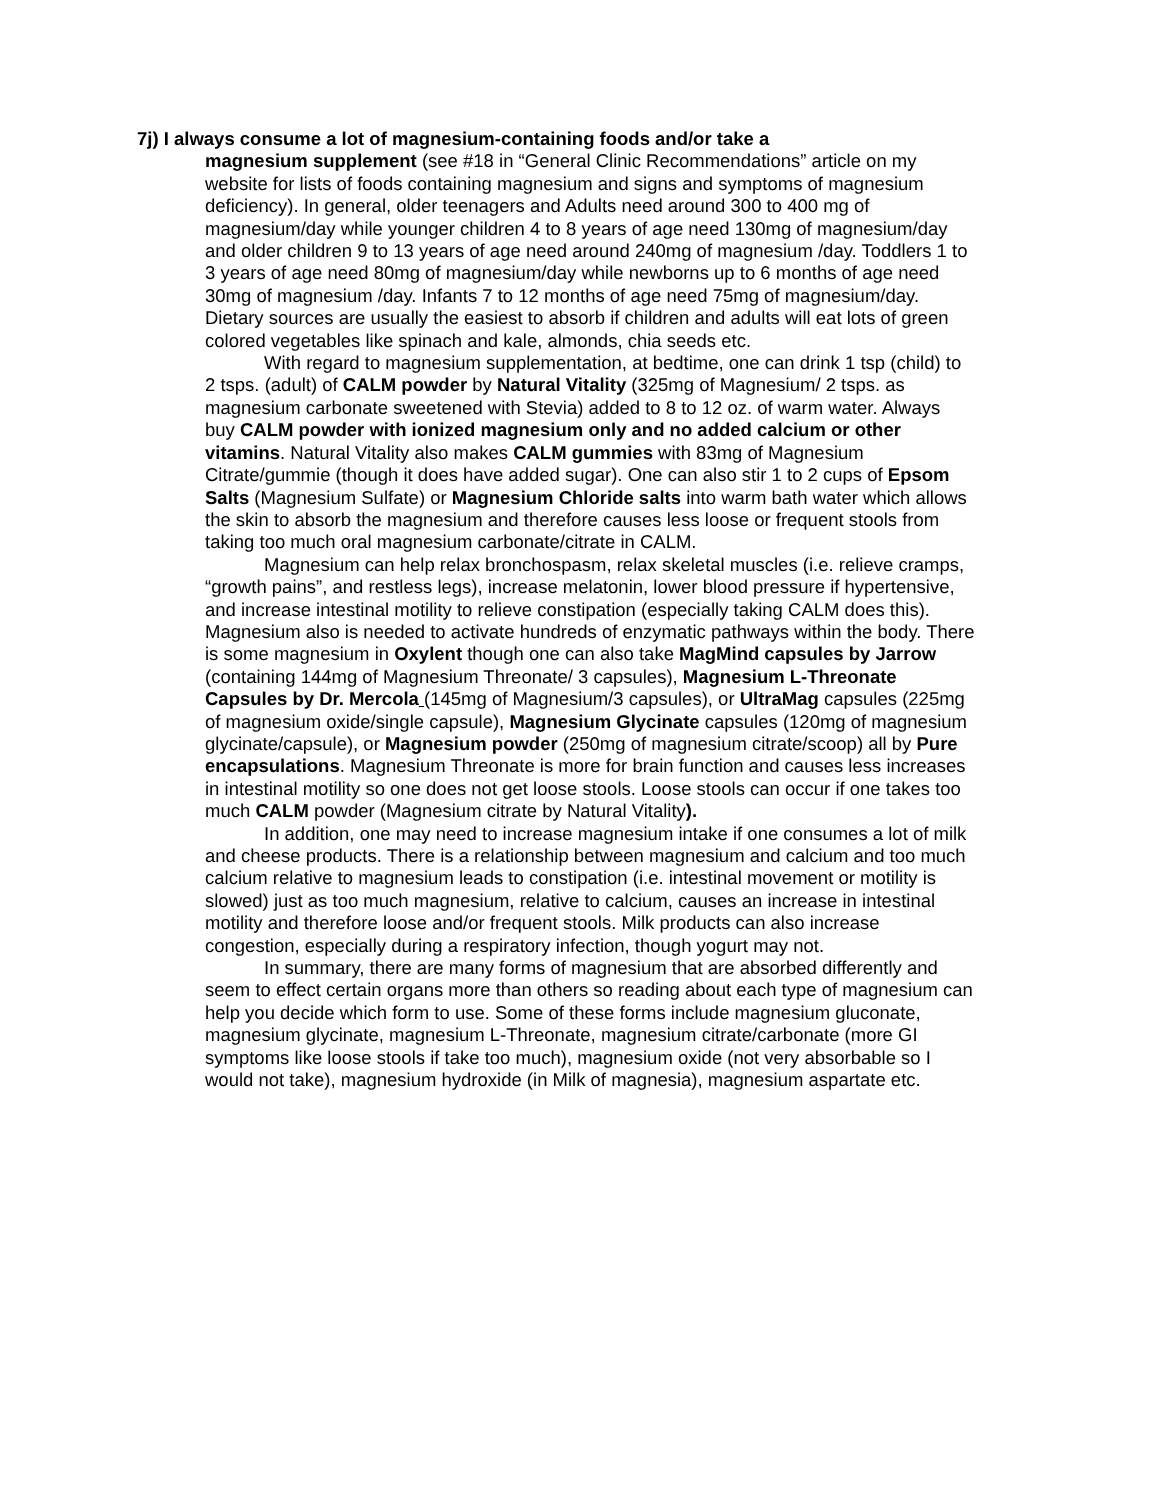7j) I always consume a lot of magnesium-containing foods and/or take a
magnesium supplement (see #18 in “General Clinic Recommendations” article on my website for lists of foods containing magnesium and signs and symptoms of magnesium deficiency). In general, older teenagers and Adults need around 300 to 400 mg of magnesium/day while younger children 4 to 8 years of age need 130mg of magnesium/day and older children 9 to 13 years of age need around 240mg of magnesium /day. Toddlers 1 to 3 years of age need 80mg of magnesium/day while newborns up to 6 months of age need 30mg of magnesium /day. Infants 7 to 12 months of age need 75mg of magnesium/day. Dietary sources are usually the easiest to absorb if children and adults will eat lots of green colored vegetables like spinach and kale, almonds, chia seeds etc.
With regard to magnesium supplementation, at bedtime, one can drink 1 tsp (child) to 2 tsps. (adult) of CALM powder by Natural Vitality (325mg of Magnesium/ 2 tsps. as magnesium carbonate sweetened with Stevia) added to 8 to 12 oz. of warm water. Always buy CALM powder with ionized magnesium only and no added calcium or other vitamins. Natural Vitality also makes CALM gummies with 83mg of Magnesium Citrate/gummie (though it does have added sugar). One can also stir 1 to 2 cups of Epsom Salts (Magnesium Sulfate) or Magnesium Chloride salts into warm bath water which allows the skin to absorb the magnesium and therefore causes less loose or frequent stools from taking too much oral magnesium carbonate/citrate in CALM.
Magnesium can help relax bronchospasm, relax skeletal muscles (i.e. relieve cramps, “growth pains”, and restless legs), increase melatonin, lower blood pressure if hypertensive, and increase intestinal motility to relieve constipation (especially taking CALM does this). Magnesium also is needed to activate hundreds of enzymatic pathways within the body. There is some magnesium in Oxylent though one can also take MagMind capsules by Jarrow (containing 144mg of Magnesium Threonate/ 3 capsules), Magnesium L-Threonate Capsules by Dr. Mercola (145mg of Magnesium/3 capsules), or UltraMag capsules (225mg of magnesium oxide/single capsule), Magnesium Glycinate capsules (120mg of magnesium glycinate/capsule), or Magnesium powder (250mg of magnesium citrate/scoop) all by Pure encapsulations. Magnesium Threonate is more for brain function and causes less increases in intestinal motility so one does not get loose stools. Loose stools can occur if one takes too much CALM powder (Magnesium citrate by Natural Vitality).
In addition, one may need to increase magnesium intake if one consumes a lot of milk and cheese products. There is a relationship between magnesium and calcium and too much calcium relative to magnesium leads to constipation (i.e. intestinal movement or motility is slowed) just as too much magnesium, relative to calcium, causes an increase in intestinal motility and therefore loose and/or frequent stools. Milk products can also increase congestion, especially during a respiratory infection, though yogurt may not.
In summary, there are many forms of magnesium that are absorbed differently and seem to effect certain organs more than others so reading about each type of magnesium can help you decide which form to use. Some of these forms include magnesium gluconate, magnesium glycinate, magnesium L-Threonate, magnesium citrate/carbonate (more GI symptoms like loose stools if take too much), magnesium oxide (not very absorbable so I would not take), magnesium hydroxide (in Milk of magnesia), magnesium aspartate etc.